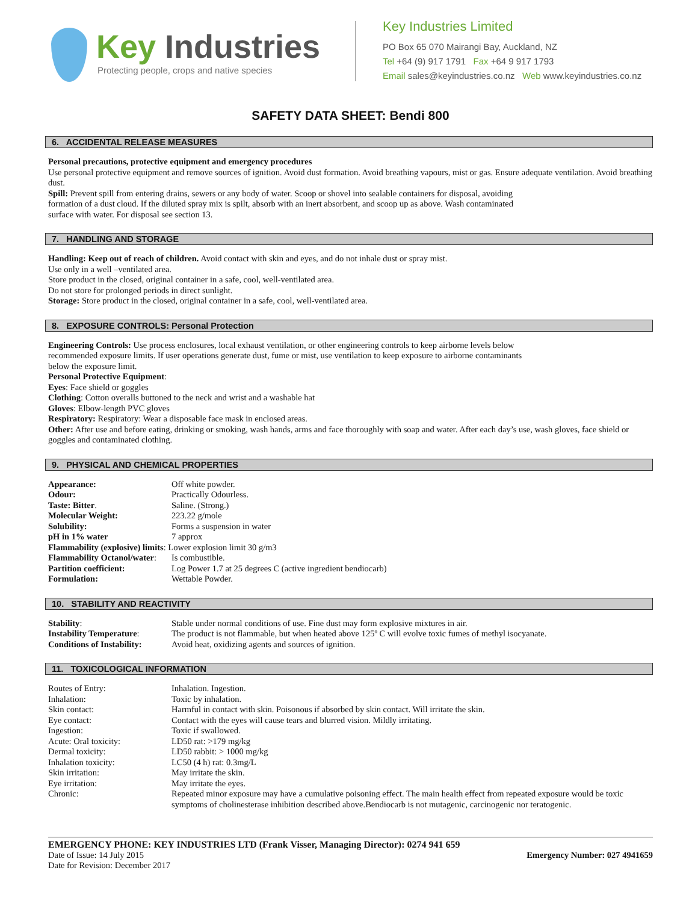Key Industries
Protecting people, crops and native species
Key Industries Limited
PO Box 65 070 Mairangi Bay, Auckland, NZ
Tel +64 (9) 917 1791 Fax +64 9 917 1793
Email sales@keyindustries.co.nz Web www.keyindustries.co.nz
SAFETY DATA SHEET: Bendi 800
6. ACCIDENTAL RELEASE MEASURES
Personal precautions, protective equipment and emergency procedures
Use personal protective equipment and remove sources of ignition. Avoid dust formation. Avoid breathing vapours, mist or gas. Ensure adequate ventilation. Avoid breathing dust.
Spill: Prevent spill from entering drains, sewers or any body of water. Scoop or shovel into sealable containers for disposal, avoiding
formation of a dust cloud. If the diluted spray mix is spilt, absorb with an inert absorbent, and scoop up as above. Wash contaminated
surface with water. For disposal see section 13.
7. HANDLING AND STORAGE
Handling: Keep out of reach of children. Avoid contact with skin and eyes, and do not inhale dust or spray mist.
Use only in a well –ventilated area.
Store product in the closed, original container in a safe, cool, well-ventilated area.
Do not store for prolonged periods in direct sunlight.
Storage: Store product in the closed, original container in a safe, cool, well-ventilated area.
8. EXPOSURE CONTROLS: Personal Protection
Engineering Controls: Use process enclosures, local exhaust ventilation, or other engineering controls to keep airborne levels below
recommended exposure limits. If user operations generate dust, fume or mist, use ventilation to keep exposure to airborne contaminants
below the exposure limit.
Personal Protective Equipment:
Eyes: Face shield or goggles
Clothing: Cotton overalls buttoned to the neck and wrist and a washable hat
Gloves: Elbow-length PVC gloves
Respiratory: Respiratory: Wear a disposable face mask in enclosed areas.
Other: After use and before eating, drinking or smoking, wash hands, arms and face thoroughly with soap and water. After each day’s use, wash gloves, face shield or goggles and contaminated clothing.
9. PHYSICAL AND CHEMICAL PROPERTIES
| Appearance: | Off white powder. |
| Odour: | Practically Odourless. |
| Taste: Bitter . | Saline. (Strong.) |
| Molecular Weight: | 223.22 g/mole |
| Solubility: | Forms a suspension in water |
| pH in 1% water | 7 approx |
| Flammability (explosive) limits : Lower explosion limit 30 g/m3 | |
| Flammability Octanol/water : | Is combustible. |
| Partition coefficient: | Log Power 1.7 at 25 degrees C (active ingredient bendiocarb) |
| Formulation: | Wettable Powder. |
10. STABILITY AND REACTIVITY
| Stability : | Stable under normal conditions of use. Fine dust may form explosive mixtures in air. |
| Instability Temperature : | The product is not flammable, but when heated above 125º C will evolve toxic fumes of methyl isocyanate. |
| Conditions of Instability: | Avoid heat, oxidizing agents and sources of ignition. |
11. TOXICOLOGICAL INFORMATION
| Routes of Entry: | Inhalation. Ingestion. |
| Inhalation: | Toxic by inhalation. |
| Skin contact: | Harmful in contact with skin. Poisonous if absorbed by skin contact. Will irritate the skin. |
| Eye contact: | Contact with the eyes will cause tears and blurred vision. Mildly irritating. |
| Ingestion: | Toxic if swallowed. |
| Acute: Oral toxicity: | LD50 rat: >179 mg/kg |
| Dermal toxicity: | LD50 rabbit: > 1000 mg/kg |
| Inhalation toxicity: | LC50 (4 h) rat: 0.3mg/L |
| Skin irritation: | May irritate the skin. |
| Eye irritation: | May irritate the eyes. |
| Chronic: | Repeated minor exposure may have a cumulative poisoning effect. The main health effect from repeated exposure would be toxic symptoms of cholinesterase inhibition described above.Bendiocarb is not mutagenic, carcinogenic nor teratogenic. |
EMERGENCY PHONE: KEY INDUSTRIES LTD (Frank Visser, Managing Director): 0274 941 659
Date of Issue: 14 July 2015 Emergency Number: 027 4941659
Date for Revision: December 2017